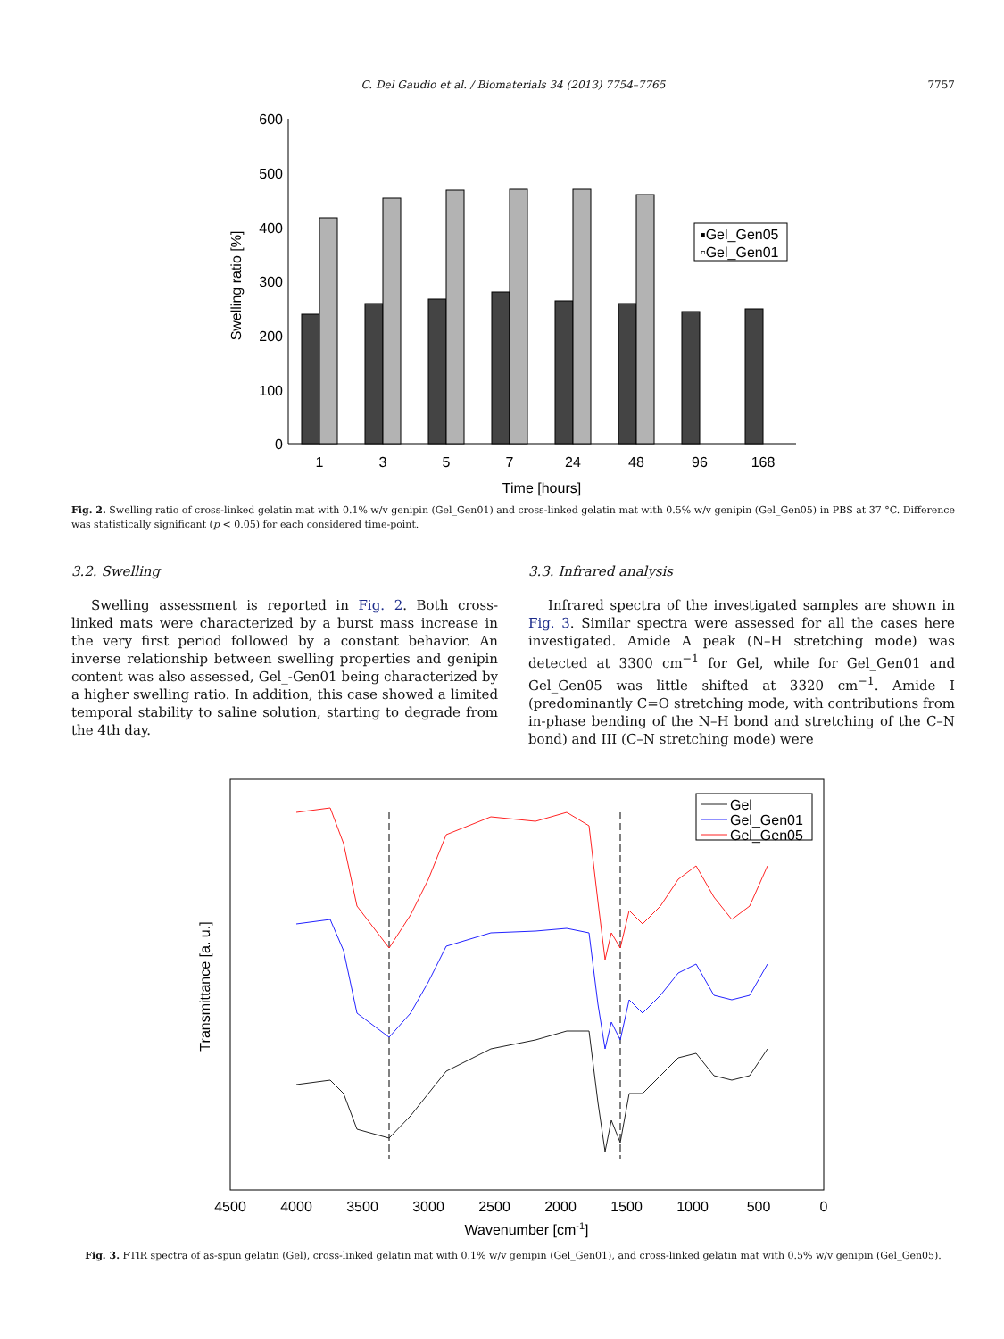C. Del Gaudio et al. / Biomaterials 34 (2013) 7754–7765
7757
600
500
400
300
200
100
0
Swelling ratio [%]
1
3
5
7
24
48
96
168
Time [hours]
▪Gel_Gen05
▫Gel_Gen01
Fig. 2. Swelling ratio of cross-linked gelatin mat with 0.1% w/v genipin (Gel_Gen01) and cross-linked gelatin mat with 0.5% w/v genipin (Gel_Gen05) in PBS at 37 °C. Difference was statistically significant (p < 0.05) for each considered time-point.
3.2. Swelling
Swelling assessment is reported in Fig. 2. Both cross-linked mats were characterized by a burst mass increase in the very first period followed by a constant behavior. An inverse relationship between swelling properties and genipin content was also assessed, Gel_-Gen01 being characterized by a higher swelling ratio. In addition, this case showed a limited temporal stability to saline solution, starting to degrade from the 4th day.
3.3. Infrared analysis
Infrared spectra of the investigated samples are shown in Fig. 3. Similar spectra were assessed for all the cases here investigated. Amide A peak (N–H stretching mode) was detected at 3300 cm<sup>−1</sup> for Gel, while for Gel_Gen01 and Gel_Gen05 was little shifted at 3320 cm<sup>−1</sup>. Amide I (predominantly C=O stretching mode, with contributions from in-phase bending of the N–H bond and stretching of the C–N bond) and III (C–N stretching mode) were
Transmittance [a. u.]
Gel
Gel_Gen01
Gel_Gen05
4500
4000
3500
3000
2500
2000
1500
1000
500
0
Wavenumber [cm-1]
Fig. 3. FTIR spectra of as-spun gelatin (Gel), cross-linked gelatin mat with 0.1% w/v genipin (Gel_Gen01), and cross-linked gelatin mat with 0.5% w/v genipin (Gel_Gen05).